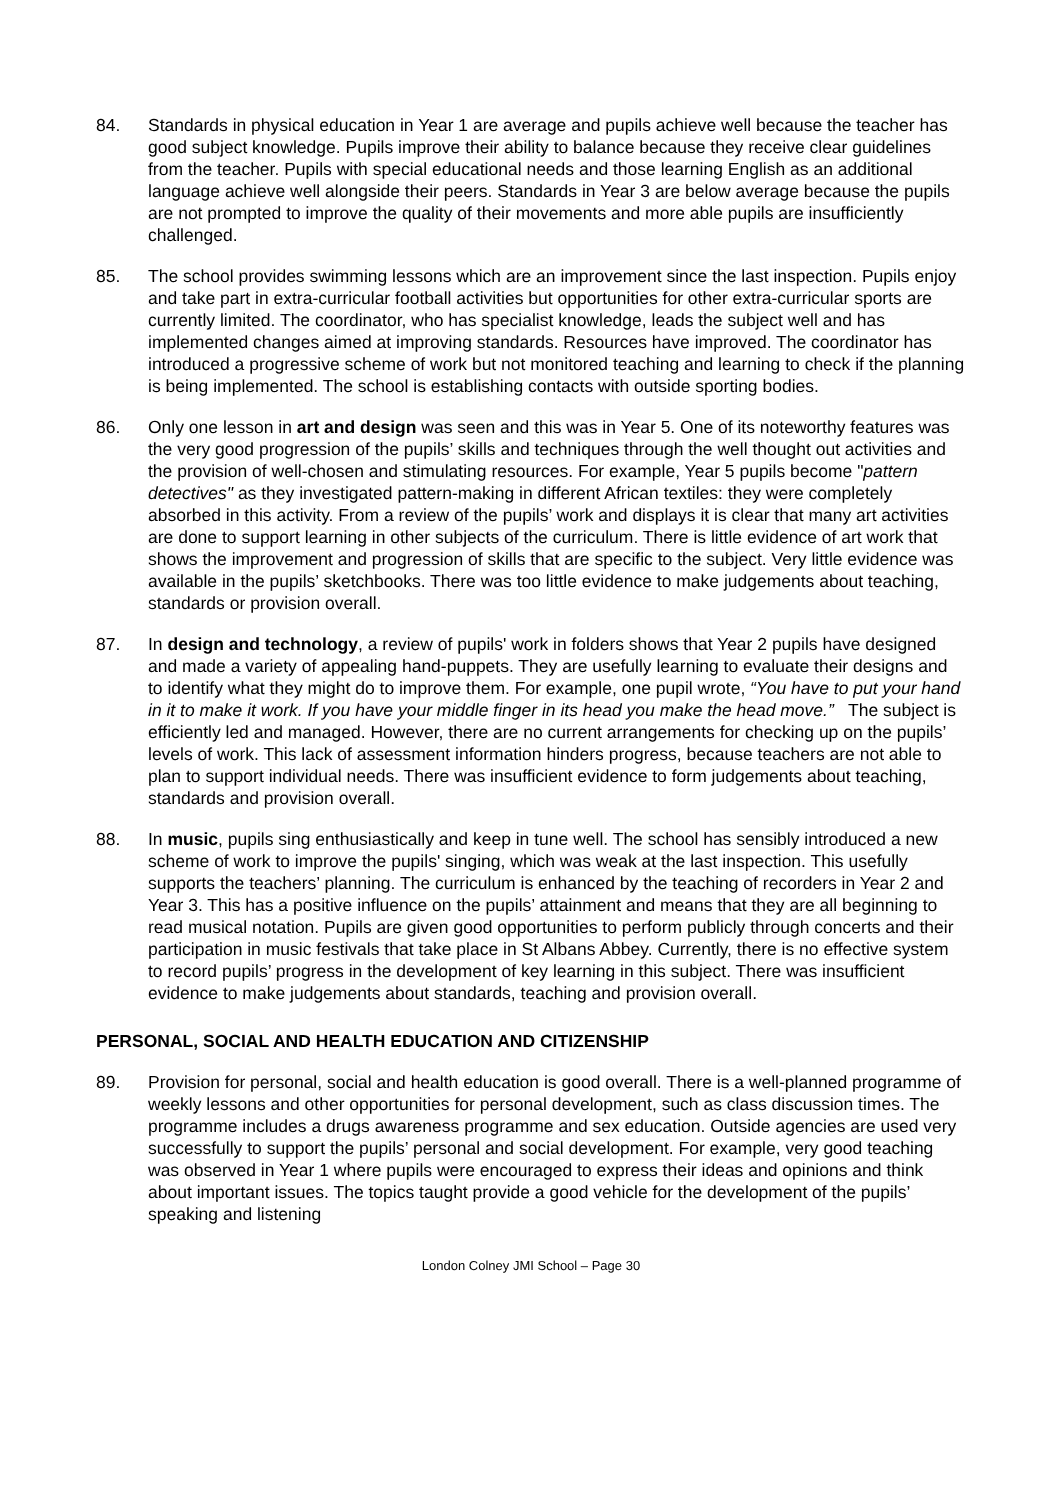84. Standards in physical education in Year 1 are average and pupils achieve well because the teacher has good subject knowledge. Pupils improve their ability to balance because they receive clear guidelines from the teacher. Pupils with special educational needs and those learning English as an additional language achieve well alongside their peers. Standards in Year 3 are below average because the pupils are not prompted to improve the quality of their movements and more able pupils are insufficiently challenged.
85. The school provides swimming lessons which are an improvement since the last inspection. Pupils enjoy and take part in extra-curricular football activities but opportunities for other extra-curricular sports are currently limited. The coordinator, who has specialist knowledge, leads the subject well and has implemented changes aimed at improving standards. Resources have improved. The coordinator has introduced a progressive scheme of work but not monitored teaching and learning to check if the planning is being implemented. The school is establishing contacts with outside sporting bodies.
86. Only one lesson in art and design was seen and this was in Year 5. One of its noteworthy features was the very good progression of the pupils’ skills and techniques through the well thought out activities and the provision of well-chosen and stimulating resources. For example, Year 5 pupils become "pattern detectives" as they investigated pattern-making in different African textiles: they were completely absorbed in this activity. From a review of the pupils’ work and displays it is clear that many art activities are done to support learning in other subjects of the curriculum. There is little evidence of art work that shows the improvement and progression of skills that are specific to the subject. Very little evidence was available in the pupils’ sketchbooks. There was too little evidence to make judgements about teaching, standards or provision overall.
87. In design and technology, a review of pupils' work in folders shows that Year 2 pupils have designed and made a variety of appealing hand-puppets. They are usefully learning to evaluate their designs and to identify what they might do to improve them. For example, one pupil wrote, “You have to put your hand in it to make it work. If you have your middle finger in its head you make the head move.” The subject is efficiently led and managed. However, there are no current arrangements for checking up on the pupils’ levels of work. This lack of assessment information hinders progress, because teachers are not able to plan to support individual needs. There was insufficient evidence to form judgements about teaching, standards and provision overall.
88. In music, pupils sing enthusiastically and keep in tune well. The school has sensibly introduced a new scheme of work to improve the pupils' singing, which was weak at the last inspection. This usefully supports the teachers’ planning. The curriculum is enhanced by the teaching of recorders in Year 2 and Year 3. This has a positive influence on the pupils’ attainment and means that they are all beginning to read musical notation. Pupils are given good opportunities to perform publicly through concerts and their participation in music festivals that take place in St Albans Abbey. Currently, there is no effective system to record pupils’ progress in the development of key learning in this subject. There was insufficient evidence to make judgements about standards, teaching and provision overall.
PERSONAL, SOCIAL AND HEALTH EDUCATION AND CITIZENSHIP
89. Provision for personal, social and health education is good overall. There is a well-planned programme of weekly lessons and other opportunities for personal development, such as class discussion times. The programme includes a drugs awareness programme and sex education. Outside agencies are used very successfully to support the pupils’ personal and social development. For example, very good teaching was observed in Year 1 where pupils were encouraged to express their ideas and opinions and think about important issues. The topics taught provide a good vehicle for the development of the pupils’ speaking and listening
London Colney JMI School – Page 30